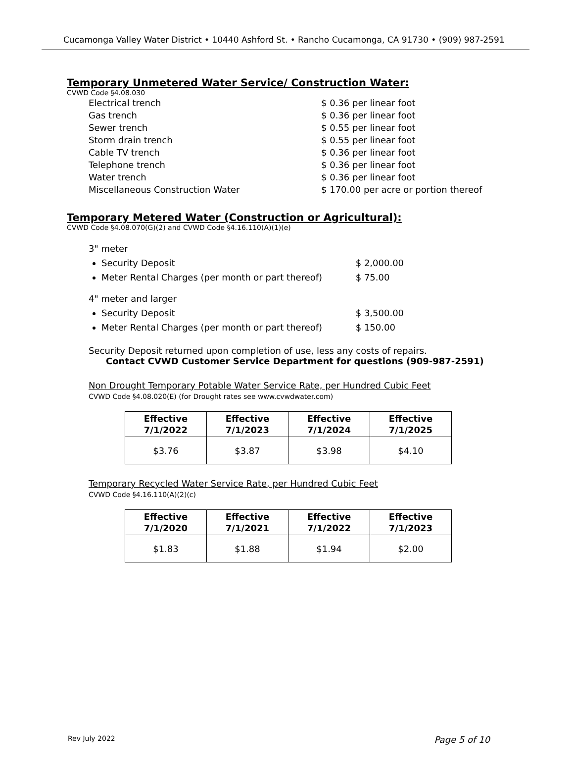Cucamonga Valley Water District • 10440 Ashford St. • Rancho Cucamonga, CA 91730 • (909) 987-2591
Temporary Unmetered Water Service/ Construction Water:
CVWD Code §4.08.030
Electrical trench $ 0.36 per linear foot
Gas trench $ 0.36 per linear foot
Sewer trench $ 0.55 per linear foot
Storm drain trench $ 0.55 per linear foot
Cable TV trench $ 0.36 per linear foot
Telephone trench $ 0.36 per linear foot
Water trench $ 0.36 per linear foot
Miscellaneous Construction Water $ 170.00 per acre or portion thereof
Temporary Metered Water (Construction or Agricultural):
CVWD Code §4.08.070(G)(2) and CVWD Code §4.16.110(A)(1)(e)
3" meter
Security Deposit $ 2,000.00
Meter Rental Charges (per month or part thereof) $ 75.00
4" meter and larger
Security Deposit $ 3,500.00
Meter Rental Charges (per month or part thereof) $ 150.00
Security Deposit returned upon completion of use, less any costs of repairs.
Contact CVWD Customer Service Department for questions (909-987-2591)
Non Drought Temporary Potable Water Service Rate, per Hundred Cubic Feet
CVWD Code §4.08.020(E) (for Drought rates see www.cvwdwater.com)
| Effective 7/1/2022 | Effective 7/1/2023 | Effective 7/1/2024 | Effective 7/1/2025 |
| --- | --- | --- | --- |
| $3.76 | $3.87 | $3.98 | $4.10 |
Temporary Recycled Water Service Rate, per Hundred Cubic Feet
CVWD Code §4.16.110(A)(2)(c)
| Effective 7/1/2020 | Effective 7/1/2021 | Effective 7/1/2022 | Effective 7/1/2023 |
| --- | --- | --- | --- |
| $1.83 | $1.88 | $1.94 | $2.00 |
Rev July 2022 Page 5 of 10